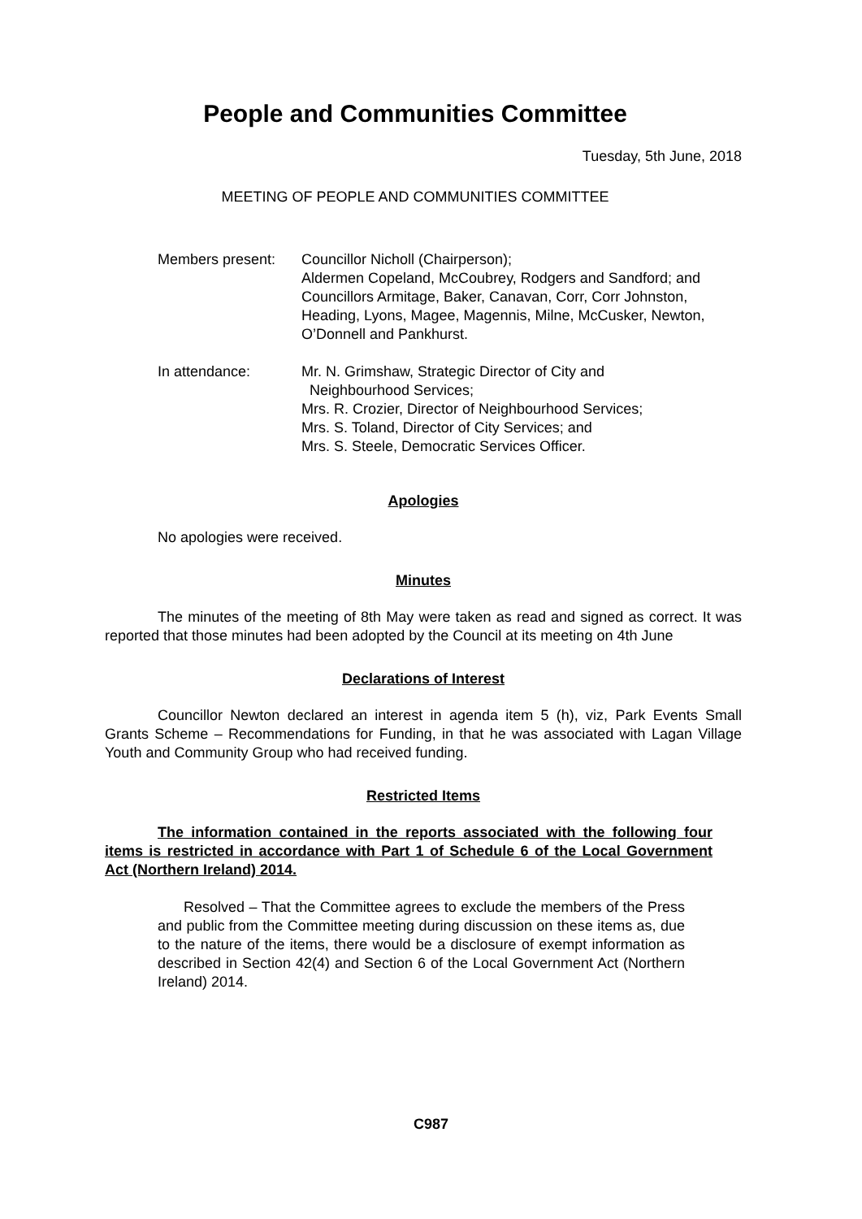People and Communities Committee
Tuesday, 5th June, 2018
MEETING OF PEOPLE AND COMMUNITIES COMMITTEE
Members present: Councillor Nicholl (Chairperson);
Aldermen Copeland, McCoubrey, Rodgers and Sandford; and Councillors Armitage, Baker, Canavan, Corr, Corr Johnston, Heading, Lyons, Magee, Magennis, Milne, McCusker, Newton, O’Donnell and Pankhurst.
In attendance: Mr. N. Grimshaw, Strategic Director of City and
Neighbourhood Services;
Mrs. R. Crozier, Director of Neighbourhood Services;
Mrs. S. Toland, Director of City Services; and
Mrs. S. Steele, Democratic Services Officer.
Apologies
No apologies were received.
Minutes
The minutes of the meeting of 8th May were taken as read and signed as correct. It was reported that those minutes had been adopted by the Council at its meeting on 4th June
Declarations of Interest
Councillor Newton declared an interest in agenda item 5 (h), viz, Park Events Small Grants Scheme – Recommendations for Funding, in that he was associated with Lagan Village Youth and Community Group who had received funding.
Restricted Items
The information contained in the reports associated with the following four items is restricted in accordance with Part 1 of Schedule 6 of the Local Government Act (Northern Ireland) 2014.
Resolved – That the Committee agrees to exclude the members of the Press and public from the Committee meeting during discussion on these items as, due to the nature of the items, there would be a disclosure of exempt information as described in Section 42(4) and Section 6 of the Local Government Act (Northern Ireland) 2014.
C987